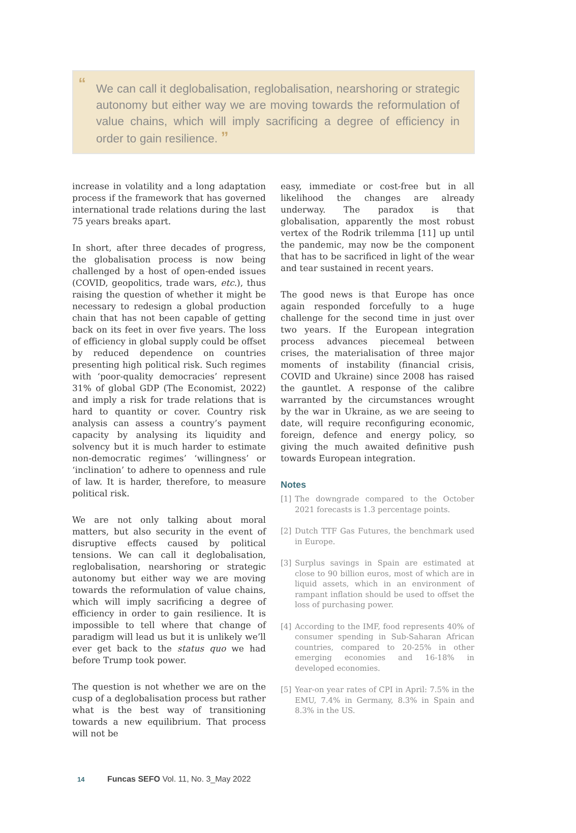“We can call it deglobalisation, reglobalisation, nearshoring or strategic autonomy but either way we are moving towards the reformulation of value chains, which will imply sacrificing a degree of efficiency in order to gain resilience. ”
increase in volatility and a long adaptation process if the framework that has governed international trade relations during the last 75 years breaks apart.
In short, after three decades of progress, the globalisation process is now being challenged by a host of open-ended issues (COVID, geopolitics, trade wars, etc.), thus raising the question of whether it might be necessary to redesign a global production chain that has not been capable of getting back on its feet in over five years. The loss of efficiency in global supply could be offset by reduced dependence on countries presenting high political risk. Such regimes with ‘poor-quality democracies’ represent 31% of global GDP (The Economist, 2022) and imply a risk for trade relations that is hard to quantity or cover. Country risk analysis can assess a country’s payment capacity by analysing its liquidity and solvency but it is much harder to estimate non-democratic regimes’ ‘willingness’ or ‘inclination’ to adhere to openness and rule of law. It is harder, therefore, to measure political risk.
We are not only talking about moral matters, but also security in the event of disruptive effects caused by political tensions. We can call it deglobalisation, reglobalisation, nearshoring or strategic autonomy but either way we are moving towards the reformulation of value chains, which will imply sacrificing a degree of efficiency in order to gain resilience. It is impossible to tell where that change of paradigm will lead us but it is unlikely we’ll ever get back to the status quo we had before Trump took power.
The question is not whether we are on the cusp of a deglobalisation process but rather what is the best way of transitioning towards a new equilibrium. That process will not be
easy, immediate or cost-free but in all likelihood the changes are already underway. The paradox is that globalisation, apparently the most robust vertex of the Rodrik trilemma [11] up until the pandemic, may now be the component that has to be sacrificed in light of the wear and tear sustained in recent years.
The good news is that Europe has once again responded forcefully to a huge challenge for the second time in just over two years. If the European integration process advances piecemeal between crises, the materialisation of three major moments of instability (financial crisis, COVID and Ukraine) since 2008 has raised the gauntlet. A response of the calibre warranted by the circumstances wrought by the war in Ukraine, as we are seeing to date, will require reconfiguring economic, foreign, defence and energy policy, so giving the much awaited definitive push towards European integration.
Notes
[1] The downgrade compared to the October 2021 forecasts is 1.3 percentage points.
[2] Dutch TTF Gas Futures, the benchmark used in Europe.
[3] Surplus savings in Spain are estimated at close to 90 billion euros, most of which are in liquid assets, which in an environment of rampant inflation should be used to offset the loss of purchasing power.
[4] According to the IMF, food represents 40% of consumer spending in Sub-Saharan African countries, compared to 20-25% in other emerging economies and 16-18% in developed economies.
[5] Year-on year rates of CPI in April: 7.5% in the EMU, 7.4% in Germany, 8.3% in Spain and 8.3% in the US.
14 Funcas SEFO Vol. 11, No. 3_May 2022